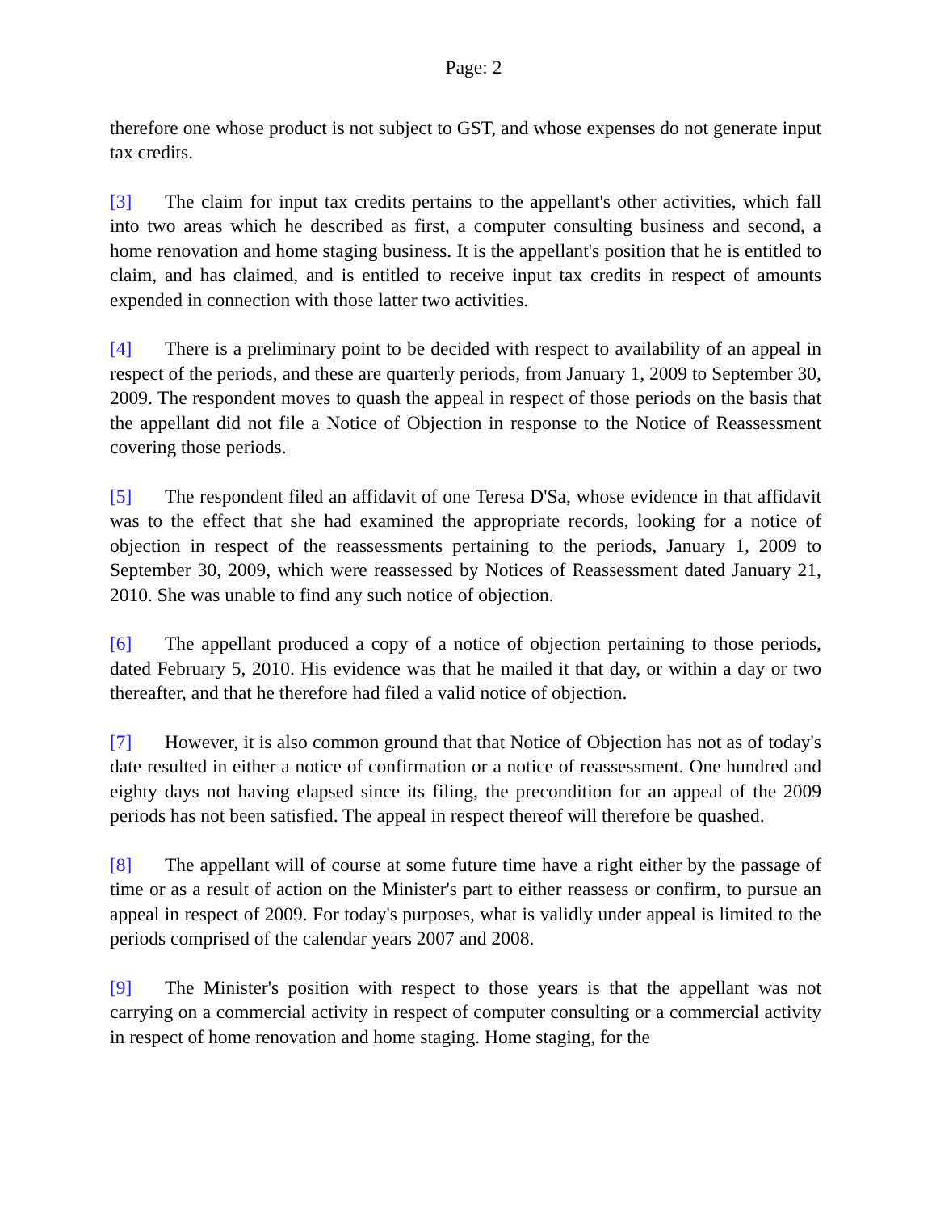Page: 2
therefore one whose product is not subject to GST, and whose expenses do not generate input tax credits.
[3] The claim for input tax credits pertains to the appellant's other activities, which fall into two areas which he described as first, a computer consulting business and second, a home renovation and home staging business. It is the appellant's position that he is entitled to claim, and has claimed, and is entitled to receive input tax credits in respect of amounts expended in connection with those latter two activities.
[4] There is a preliminary point to be decided with respect to availability of an appeal in respect of the periods, and these are quarterly periods, from January 1, 2009 to September 30, 2009. The respondent moves to quash the appeal in respect of those periods on the basis that the appellant did not file a Notice of Objection in response to the Notice of Reassessment covering those periods.
[5] The respondent filed an affidavit of one Teresa D'Sa, whose evidence in that affidavit was to the effect that she had examined the appropriate records, looking for a notice of objection in respect of the reassessments pertaining to the periods, January 1, 2009 to September 30, 2009, which were reassessed by Notices of Reassessment dated January 21, 2010. She was unable to find any such notice of objection.
[6] The appellant produced a copy of a notice of objection pertaining to those periods, dated February 5, 2010. His evidence was that he mailed it that day, or within a day or two thereafter, and that he therefore had filed a valid notice of objection.
[7] However, it is also common ground that that Notice of Objection has not as of today's date resulted in either a notice of confirmation or a notice of reassessment. One hundred and eighty days not having elapsed since its filing, the precondition for an appeal of the 2009 periods has not been satisfied. The appeal in respect thereof will therefore be quashed.
[8] The appellant will of course at some future time have a right either by the passage of time or as a result of action on the Minister's part to either reassess or confirm, to pursue an appeal in respect of 2009. For today's purposes, what is validly under appeal is limited to the periods comprised of the calendar years 2007 and 2008.
[9] The Minister's position with respect to those years is that the appellant was not carrying on a commercial activity in respect of computer consulting or a commercial activity in respect of home renovation and home staging. Home staging, for the